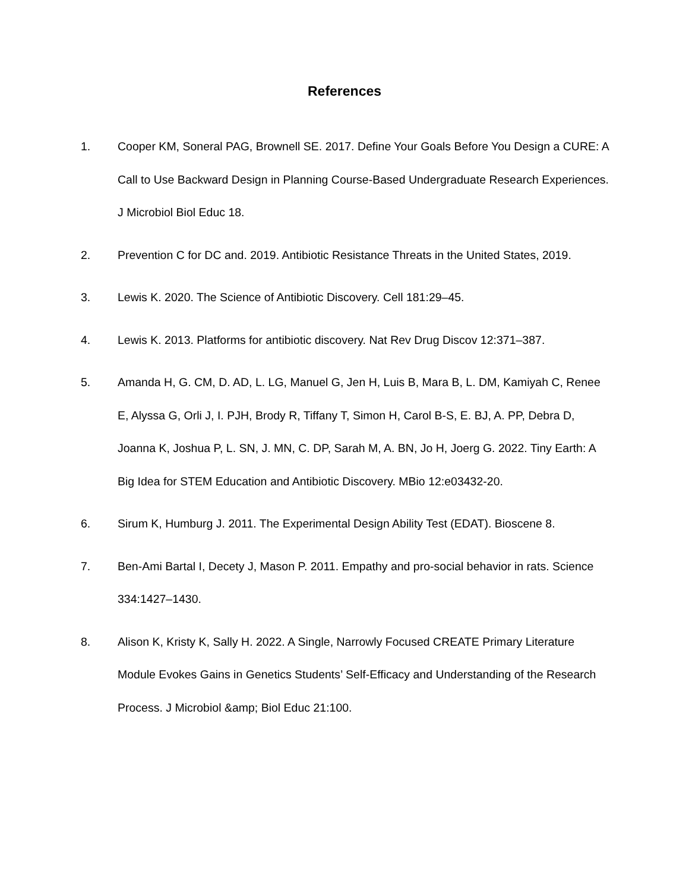References
1. Cooper KM, Soneral PAG, Brownell SE. 2017. Define Your Goals Before You Design a CURE: A Call to Use Backward Design in Planning Course-Based Undergraduate Research Experiences. J Microbiol Biol Educ 18.
2. Prevention C for DC and. 2019. Antibiotic Resistance Threats in the United States, 2019.
3. Lewis K. 2020. The Science of Antibiotic Discovery. Cell 181:29–45.
4. Lewis K. 2013. Platforms for antibiotic discovery. Nat Rev Drug Discov 12:371–387.
5. Amanda H, G. CM, D. AD, L. LG, Manuel G, Jen H, Luis B, Mara B, L. DM, Kamiyah C, Renee E, Alyssa G, Orli J, I. PJH, Brody R, Tiffany T, Simon H, Carol B-S, E. BJ, A. PP, Debra D, Joanna K, Joshua P, L. SN, J. MN, C. DP, Sarah M, A. BN, Jo H, Joerg G. 2022. Tiny Earth: A Big Idea for STEM Education and Antibiotic Discovery. MBio 12:e03432-20.
6. Sirum K, Humburg J. 2011. The Experimental Design Ability Test (EDAT). Bioscene 8.
7. Ben-Ami Bartal I, Decety J, Mason P. 2011. Empathy and pro-social behavior in rats. Science 334:1427–1430.
8. Alison K, Kristy K, Sally H. 2022. A Single, Narrowly Focused CREATE Primary Literature Module Evokes Gains in Genetics Students’ Self-Efficacy and Understanding of the Research Process. J Microbiol &amp; Biol Educ 21:100.